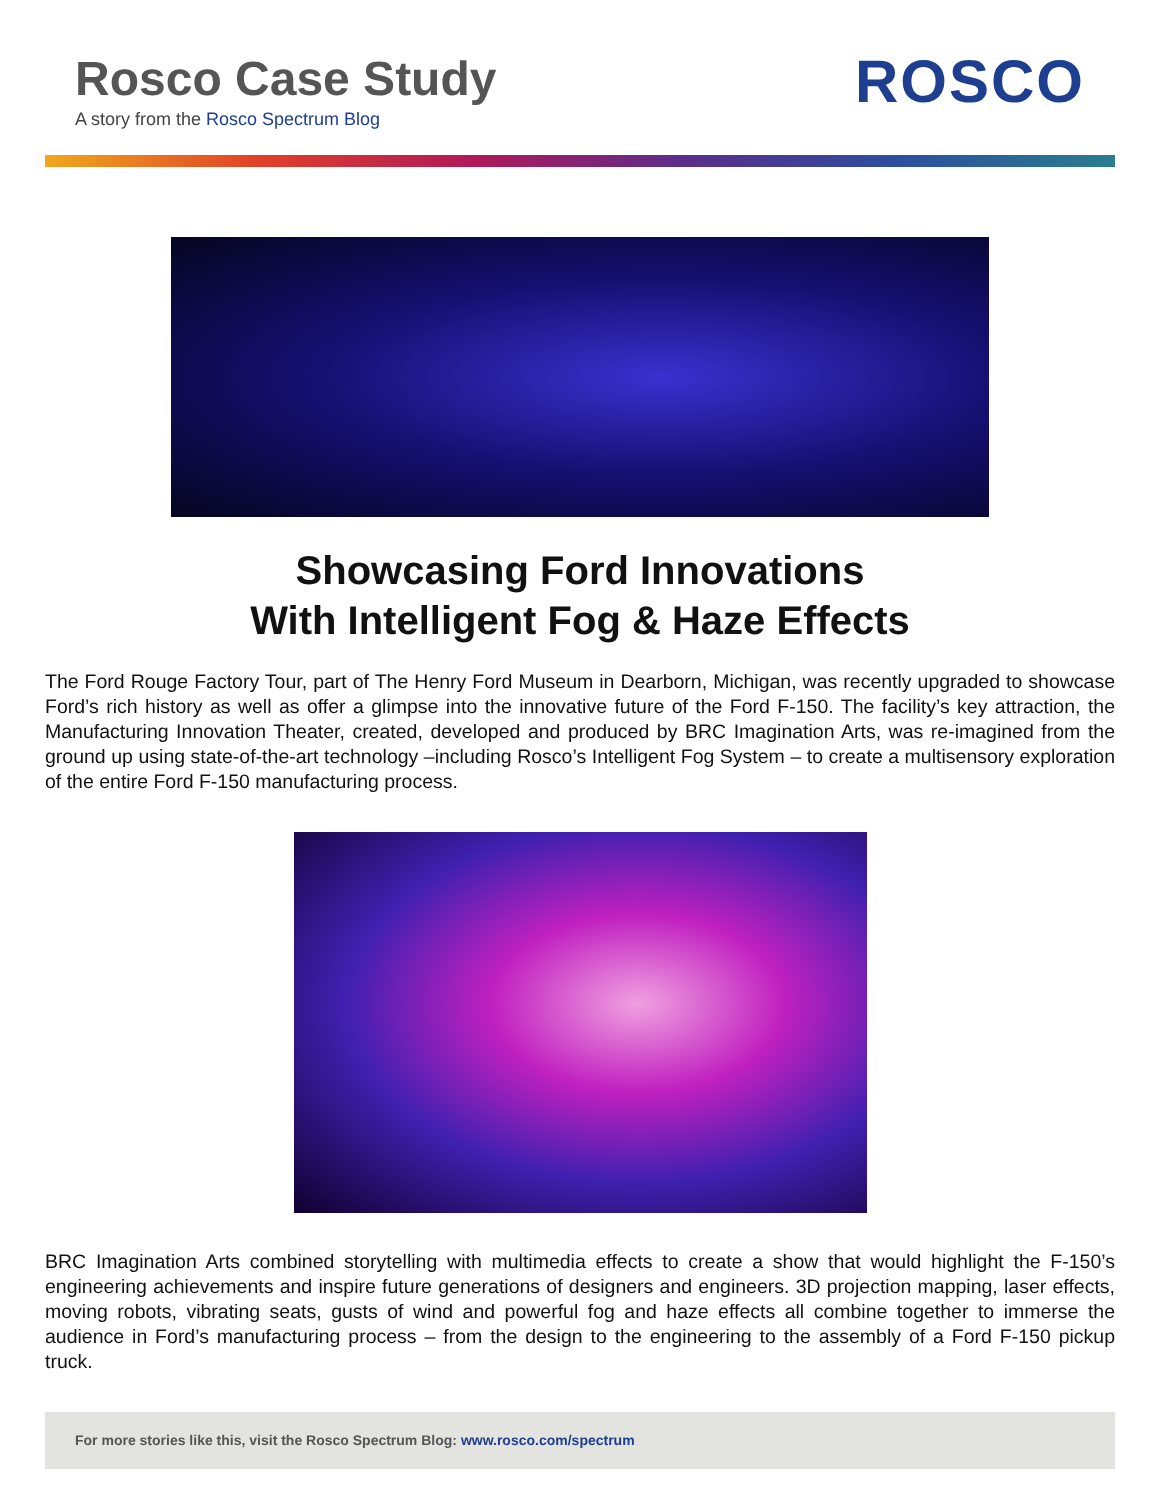Rosco Case Study
A story from the Rosco Spectrum Blog
ROSCO
Showcasing Ford Innovations
With Intelligent Fog & Haze Effects
The Ford Rouge Factory Tour, part of The Henry Ford Museum in Dearborn, Michigan, was recently upgraded to showcase Ford’s rich history as well as offer a glimpse into the innovative future of the Ford F-150. The facility’s key attraction, the Manufacturing Innovation Theater, created, developed and produced by BRC Imagination Arts, was re-imagined from the ground up using state-of-the-art technology –including Rosco’s Intelligent Fog System – to create a multisensory exploration of the entire Ford F-150 manufacturing process.
BRC Imagination Arts combined storytelling with multimedia effects to create a show that would highlight the F-150’s engineering achievements and inspire future generations of designers and engineers. 3D projection mapping, laser effects, moving robots, vibrating seats, gusts of wind and powerful fog and haze effects all combine together to immerse the audience in Ford’s manufacturing process – from the design to the engineering to the assembly of a Ford F-150 pickup truck.
For more stories like this, visit the Rosco Spectrum Blog: www.rosco.com/spectrum